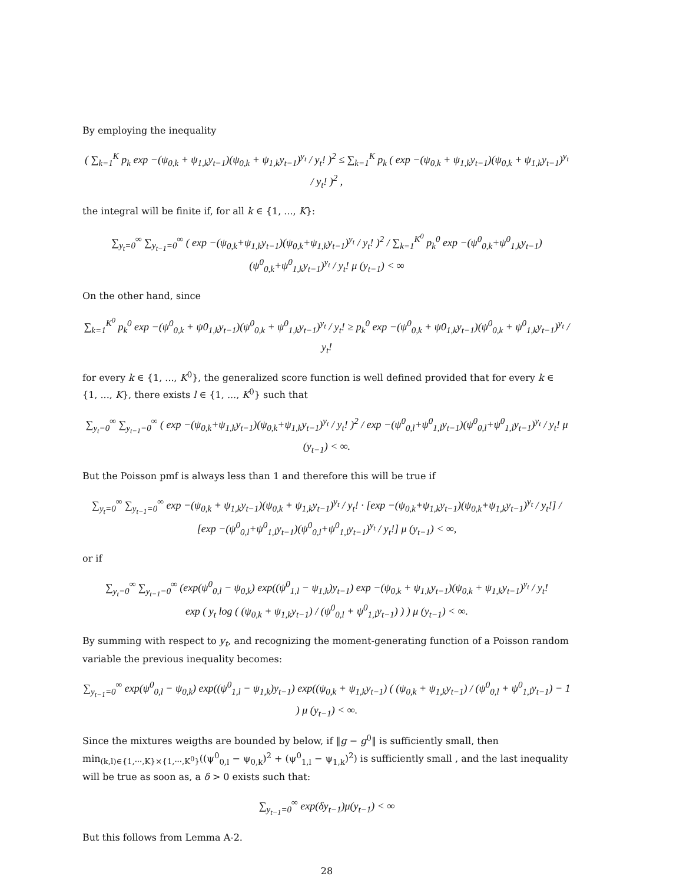By employing the inequality
( ∑<sub>k=1</sub><sup>K</sup> p<sub>k</sub> exp −(ψ<sub>0,k</sub> + ψ<sub>1,k</sub>y<sub>t−1</sub>)(ψ<sub>0,k</sub> + ψ<sub>1,k</sub>y<sub>t−1</sub>)<sup>y<sub>t</sub></sup> / y<sub>t</sub>! )<sup>2</sup> ≤ ∑<sub>k=1</sub><sup>K</sup> p<sub>k</sub> ( exp −(ψ<sub>0,k</sub> + ψ<sub>1,k</sub>y<sub>t−1</sub>)(ψ<sub>0,k</sub> + ψ<sub>1,k</sub>y<sub>t−1</sub>)<sup>y<sub>t</sub></sup> / y<sub>t</sub>! )<sup>2</sup> ,
the integral will be finite if, for all k ∈ {1, ..., K}:
∑<sub>y<sub>t</sub>=0</sub><sup>∞</sup> ∑<sub>y<sub>t−1</sub>=0</sub><sup>∞</sup> ( exp −(ψ<sub>0,k</sub>+ψ<sub>1,k</sub>y<sub>t−1</sub>)(ψ<sub>0,k</sub>+ψ<sub>1,k</sub>y<sub>t−1</sub>)<sup>y<sub>t</sub></sup> / y<sub>t</sub>! )<sup>2</sup> / ∑<sub>k=1</sub><sup>K<sup>0</sup></sup> p<sub>k</sub><sup>0</sup> exp −(ψ<sup>0</sup><sub>0,k</sub>+ψ<sup>0</sup><sub>1,k</sub>y<sub>t−1</sub>)(ψ<sup>0</sup><sub>0,k</sub>+ψ<sup>0</sup><sub>1,k</sub>y<sub>t−1</sub>)<sup>y<sub>t</sub></sup> / y<sub>t</sub>! μ (y<sub>t−1</sub>) < ∞
On the other hand, since
∑<sub>k=1</sub><sup>K<sup>0</sup></sup> p<sub>k</sub><sup>0</sup> exp −(ψ<sup>0</sup><sub>0,k</sub> + ψ0<sub>1,k</sub>y<sub>t−1</sub>)(ψ<sup>0</sup><sub>0,k</sub> + ψ<sup>0</sup><sub>1,k</sub>y<sub>t−1</sub>)<sup>y<sub>t</sub></sup> / y<sub>t</sub>! ≥ p<sub>k</sub><sup>0</sup> exp −(ψ<sup>0</sup><sub>0,k</sub> + ψ0<sub>1,k</sub>y<sub>t−1</sub>)(ψ<sup>0</sup><sub>0,k</sub> + ψ<sup>0</sup><sub>1,k</sub>y<sub>t−1</sub>)<sup>y<sub>t</sub></sup> / y<sub>t</sub>!
for every k ∈ {1, ..., K<sup>0</sup>}, the generalized score function is well defined provided that for every k ∈ {1, ..., K}, there exists l ∈ {1, ..., K<sup>0</sup>} such that
∑<sub>y<sub>t</sub>=0</sub><sup>∞</sup> ∑<sub>y<sub>t−1</sub>=0</sub><sup>∞</sup> ( exp −(ψ<sub>0,k</sub>+ψ<sub>1,k</sub>y<sub>t−1</sub>)(ψ<sub>0,k</sub>+ψ<sub>1,k</sub>y<sub>t−1</sub>)<sup>y<sub>t</sub></sup> / y<sub>t</sub>! )<sup>2</sup> / exp −(ψ<sup>0</sup><sub>0,l</sub>+ψ<sup>0</sup><sub>1,l</sub>y<sub>t−1</sub>)(ψ<sup>0</sup><sub>0,l</sub>+ψ<sup>0</sup><sub>1,l</sub>y<sub>t−1</sub>)<sup>y<sub>t</sub></sup> / y<sub>t</sub>! μ (y<sub>t−1</sub>) < ∞.
But the Poisson pmf is always less than 1 and therefore this will be true if
∑<sub>y<sub>t</sub>=0</sub><sup>∞</sup> ∑<sub>y<sub>t−1</sub>=0</sub><sup>∞</sup> exp −(ψ<sub>0,k</sub> + ψ<sub>1,k</sub>y<sub>t−1</sub>)(ψ<sub>0,k</sub> + ψ<sub>1,k</sub>y<sub>t−1</sub>)<sup>y<sub>t</sub></sup> / y<sub>t</sub>! · [exp −(ψ<sub>0,k</sub>+ψ<sub>1,k</sub>y<sub>t−1</sub>)(ψ<sub>0,k</sub>+ψ<sub>1,k</sub>y<sub>t−1</sub>)<sup>y<sub>t</sub></sup> / y<sub>t</sub>!] / [exp −(ψ<sup>0</sup><sub>0,l</sub>+ψ<sup>0</sup><sub>1,l</sub>y<sub>t−1</sub>)(ψ<sup>0</sup><sub>0,l</sub>+ψ<sup>0</sup><sub>1,l</sub>y<sub>t−1</sub>)<sup>y<sub>t</sub></sup> / y<sub>t</sub>!] μ (y<sub>t−1</sub>) < ∞,
or if
∑<sub>y<sub>t</sub>=0</sub><sup>∞</sup> ∑<sub>y<sub>t−1</sub>=0</sub><sup>∞</sup> (exp(ψ<sup>0</sup><sub>0,l</sub> − ψ<sub>0,k</sub>) exp((ψ<sup>0</sup><sub>1,l</sub> − ψ<sub>1,k</sub>)y<sub>t−1</sub>) exp −(ψ<sub>0,k</sub> + ψ<sub>1,k</sub>y<sub>t−1</sub>)(ψ<sub>0,k</sub> + ψ<sub>1,k</sub>y<sub>t−1</sub>)<sup>y<sub>t</sub></sup> / y<sub>t</sub>!
exp ( y<sub>t</sub> log ( (ψ<sub>0,k</sub> + ψ<sub>1,k</sub>y<sub>t−1</sub>) / (ψ<sup>0</sup><sub>0,l</sub> + ψ<sup>0</sup><sub>1,l</sub>y<sub>t−1</sub>) ) ) μ (y<sub>t−1</sub>) < ∞.
By summing with respect to y<sub>t</sub>, and recognizing the moment-generating function of a Poisson random variable the previous inequality becomes:
∑<sub>y<sub>t−1</sub>=0</sub><sup>∞</sup> exp(ψ<sup>0</sup><sub>0,l</sub> − ψ<sub>0,k</sub>) exp((ψ<sup>0</sup><sub>1,l</sub> − ψ<sub>1,k</sub>)y<sub>t−1</sub>) exp((ψ<sub>0,k</sub> + ψ<sub>1,k</sub>y<sub>t−1</sub>) ( (ψ<sub>0,k</sub> + ψ<sub>1,k</sub>y<sub>t−1</sub>) / (ψ<sup>0</sup><sub>0,l</sub> + ψ<sup>0</sup><sub>1,l</sub>y<sub>t−1</sub>) − 1 ) μ (y<sub>t−1</sub>) < ∞.
Since the mixtures weigths are bounded by below, if ‖g − g<sup>0</sup>‖ is sufficiently small, then min<sub>(k,l)∈{1,···,K}×{1,···,K<sup>0</sup>}</sub>((ψ<sup>0</sup><sub>0,l</sub> − ψ<sub>0,k</sub>)<sup>2</sup> + (ψ<sup>0</sup><sub>1,l</sub> − ψ<sub>1,k</sub>)<sup>2</sup>) is sufficiently small , and the last inequality will be true as soon as, a δ > 0 exists such that:
∑<sub>y<sub>t−1</sub>=0</sub><sup>∞</sup> exp(δy<sub>t−1</sub>)μ(y<sub>t−1</sub>) < ∞
But this follows from Lemma A-2.
28